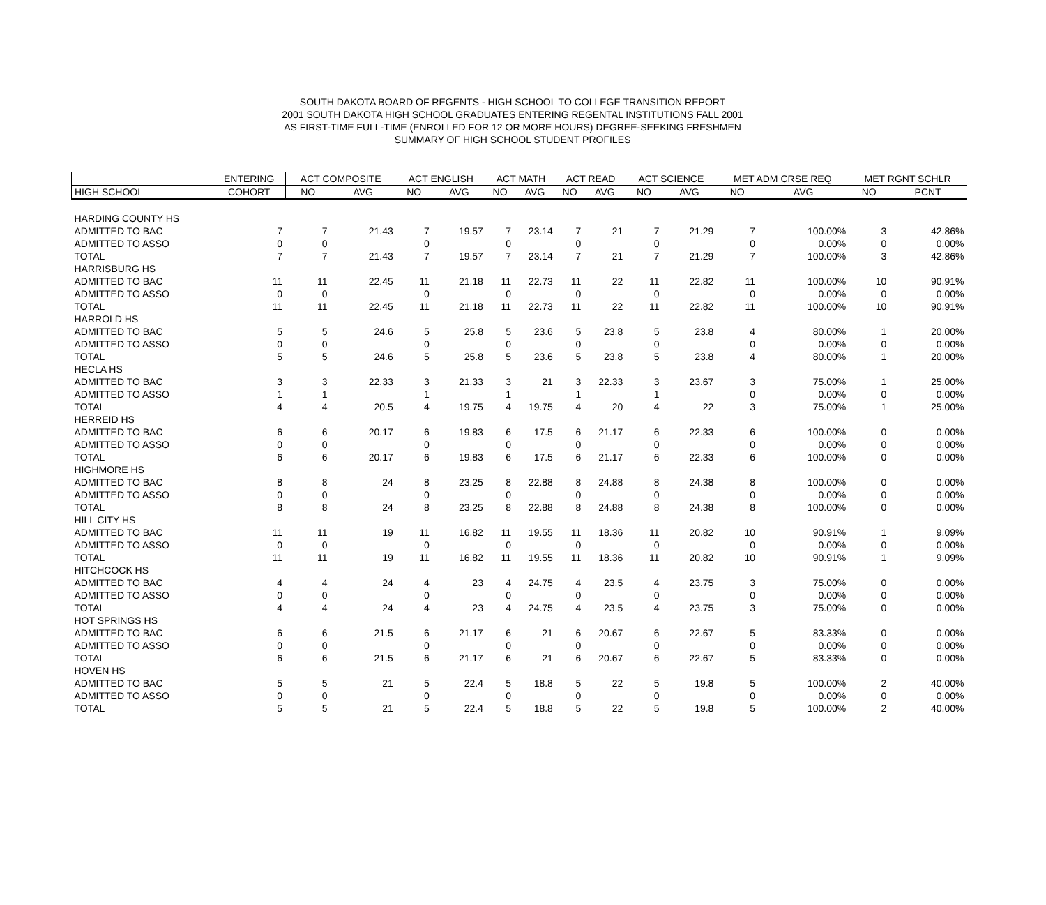SOUTH DAKOTA BOARD OF REGENTS - HIGH SCHOOL TO COLLEGE TRANSITION REPORT
2001 SOUTH DAKOTA HIGH SCHOOL GRADUATES ENTERING REGENTAL INSTITUTIONS FALL 2001
AS FIRST-TIME FULL-TIME (ENROLLED FOR 12 OR MORE HOURS) DEGREE-SEEKING FRESHMEN
SUMMARY OF HIGH SCHOOL STUDENT PROFILES
| | ENTERING | ACT COMPOSITE | | ACT ENGLISH | | ACT MATH | | ACT READ | | ACT SCIENCE | | MET ADM CRSE REQ | | MET RGNT SCHLR | |
| --- | --- | --- | --- | --- | --- | --- | --- | --- | --- | --- | --- | --- | --- | --- | --- |
| HIGH SCHOOL | COHORT | NO | AVG | NO | AVG | NO | AVG | NO | AVG | NO | AVG | NO | AVG | NO | PCNT |
| HARDING COUNTY HS | | | | | | | | | | | | | | | |
| ADMITTED TO BAC | 7 | 7 | 21.43 | 7 | 19.57 | 7 | 23.14 | 7 | 21 | 7 | 21.29 | 7 | 100.00% | 3 | 42.86% |
| ADMITTED TO ASSO | 0 | 0 | | 0 | | 0 | | 0 | | 0 | | 0 | 0.00% | 0 | 0.00% |
| TOTAL | 7 | 7 | 21.43 | 7 | 19.57 | 7 | 23.14 | 7 | 21 | 7 | 21.29 | 7 | 100.00% | 3 | 42.86% |
| HARRISBURG HS | | | | | | | | | | | | | | | |
| ADMITTED TO BAC | 11 | 11 | 22.45 | 11 | 21.18 | 11 | 22.73 | 11 | 22 | 11 | 22.82 | 11 | 100.00% | 10 | 90.91% |
| ADMITTED TO ASSO | 0 | 0 | | 0 | | 0 | | 0 | | 0 | | 0 | 0.00% | 0 | 0.00% |
| TOTAL | 11 | 11 | 22.45 | 11 | 21.18 | 11 | 22.73 | 11 | 22 | 11 | 22.82 | 11 | 100.00% | 10 | 90.91% |
| HARROLD HS | | | | | | | | | | | | | | | |
| ADMITTED TO BAC | 5 | 5 | 24.6 | 5 | 25.8 | 5 | 23.6 | 5 | 23.8 | 5 | 23.8 | 4 | 80.00% | 1 | 20.00% |
| ADMITTED TO ASSO | 0 | 0 | | 0 | | 0 | | 0 | | 0 | | 0 | 0.00% | 0 | 0.00% |
| TOTAL | 5 | 5 | 24.6 | 5 | 25.8 | 5 | 23.6 | 5 | 23.8 | 5 | 23.8 | 4 | 80.00% | 1 | 20.00% |
| HECLA HS | | | | | | | | | | | | | | | |
| ADMITTED TO BAC | 3 | 3 | 22.33 | 3 | 21.33 | 3 | 21 | 3 | 22.33 | 3 | 23.67 | 3 | 75.00% | 1 | 25.00% |
| ADMITTED TO ASSO | 1 | 1 | | 1 | | 1 | | 1 | | 1 | | 0 | 0.00% | 0 | 0.00% |
| TOTAL | 4 | 4 | 20.5 | 4 | 19.75 | 4 | 19.75 | 4 | 20 | 4 | 22 | 3 | 75.00% | 1 | 25.00% |
| HERREID HS | | | | | | | | | | | | | | | |
| ADMITTED TO BAC | 6 | 6 | 20.17 | 6 | 19.83 | 6 | 17.5 | 6 | 21.17 | 6 | 22.33 | 6 | 100.00% | 0 | 0.00% |
| ADMITTED TO ASSO | 0 | 0 | | 0 | | 0 | | 0 | | 0 | | 0 | 0.00% | 0 | 0.00% |
| TOTAL | 6 | 6 | 20.17 | 6 | 19.83 | 6 | 17.5 | 6 | 21.17 | 6 | 22.33 | 6 | 100.00% | 0 | 0.00% |
| HIGHMORE HS | | | | | | | | | | | | | | | |
| ADMITTED TO BAC | 8 | 8 | 24 | 8 | 23.25 | 8 | 22.88 | 8 | 24.88 | 8 | 24.38 | 8 | 100.00% | 0 | 0.00% |
| ADMITTED TO ASSO | 0 | 0 | | 0 | | 0 | | 0 | | 0 | | 0 | 0.00% | 0 | 0.00% |
| TOTAL | 8 | 8 | 24 | 8 | 23.25 | 8 | 22.88 | 8 | 24.88 | 8 | 24.38 | 8 | 100.00% | 0 | 0.00% |
| HILL CITY HS | | | | | | | | | | | | | | | |
| ADMITTED TO BAC | 11 | 11 | 19 | 11 | 16.82 | 11 | 19.55 | 11 | 18.36 | 11 | 20.82 | 10 | 90.91% | 1 | 9.09% |
| ADMITTED TO ASSO | 0 | 0 | | 0 | | 0 | | 0 | | 0 | | 0 | 0.00% | 0 | 0.00% |
| TOTAL | 11 | 11 | 19 | 11 | 16.82 | 11 | 19.55 | 11 | 18.36 | 11 | 20.82 | 10 | 90.91% | 1 | 9.09% |
| HITCHCOCK HS | | | | | | | | | | | | | | | |
| ADMITTED TO BAC | 4 | 4 | 24 | 4 | 23 | 4 | 24.75 | 4 | 23.5 | 4 | 23.75 | 3 | 75.00% | 0 | 0.00% |
| ADMITTED TO ASSO | 0 | 0 | | 0 | | 0 | | 0 | | 0 | | 0 | 0.00% | 0 | 0.00% |
| TOTAL | 4 | 4 | 24 | 4 | 23 | 4 | 24.75 | 4 | 23.5 | 4 | 23.75 | 3 | 75.00% | 0 | 0.00% |
| HOT SPRINGS HS | | | | | | | | | | | | | | | |
| ADMITTED TO BAC | 6 | 6 | 21.5 | 6 | 21.17 | 6 | 21 | 6 | 20.67 | 6 | 22.67 | 5 | 83.33% | 0 | 0.00% |
| ADMITTED TO ASSO | 0 | 0 | | 0 | | 0 | | 0 | | 0 | | 0 | 0.00% | 0 | 0.00% |
| TOTAL | 6 | 6 | 21.5 | 6 | 21.17 | 6 | 21 | 6 | 20.67 | 6 | 22.67 | 5 | 83.33% | 0 | 0.00% |
| HOVEN HS | | | | | | | | | | | | | | | |
| ADMITTED TO BAC | 5 | 5 | 21 | 5 | 22.4 | 5 | 18.8 | 5 | 22 | 5 | 19.8 | 5 | 100.00% | 2 | 40.00% |
| ADMITTED TO ASSO | 0 | 0 | | 0 | | 0 | | 0 | | 0 | | 0 | 0.00% | 0 | 0.00% |
| TOTAL | 5 | 5 | 21 | 5 | 22.4 | 5 | 18.8 | 5 | 22 | 5 | 19.8 | 5 | 100.00% | 2 | 40.00% |